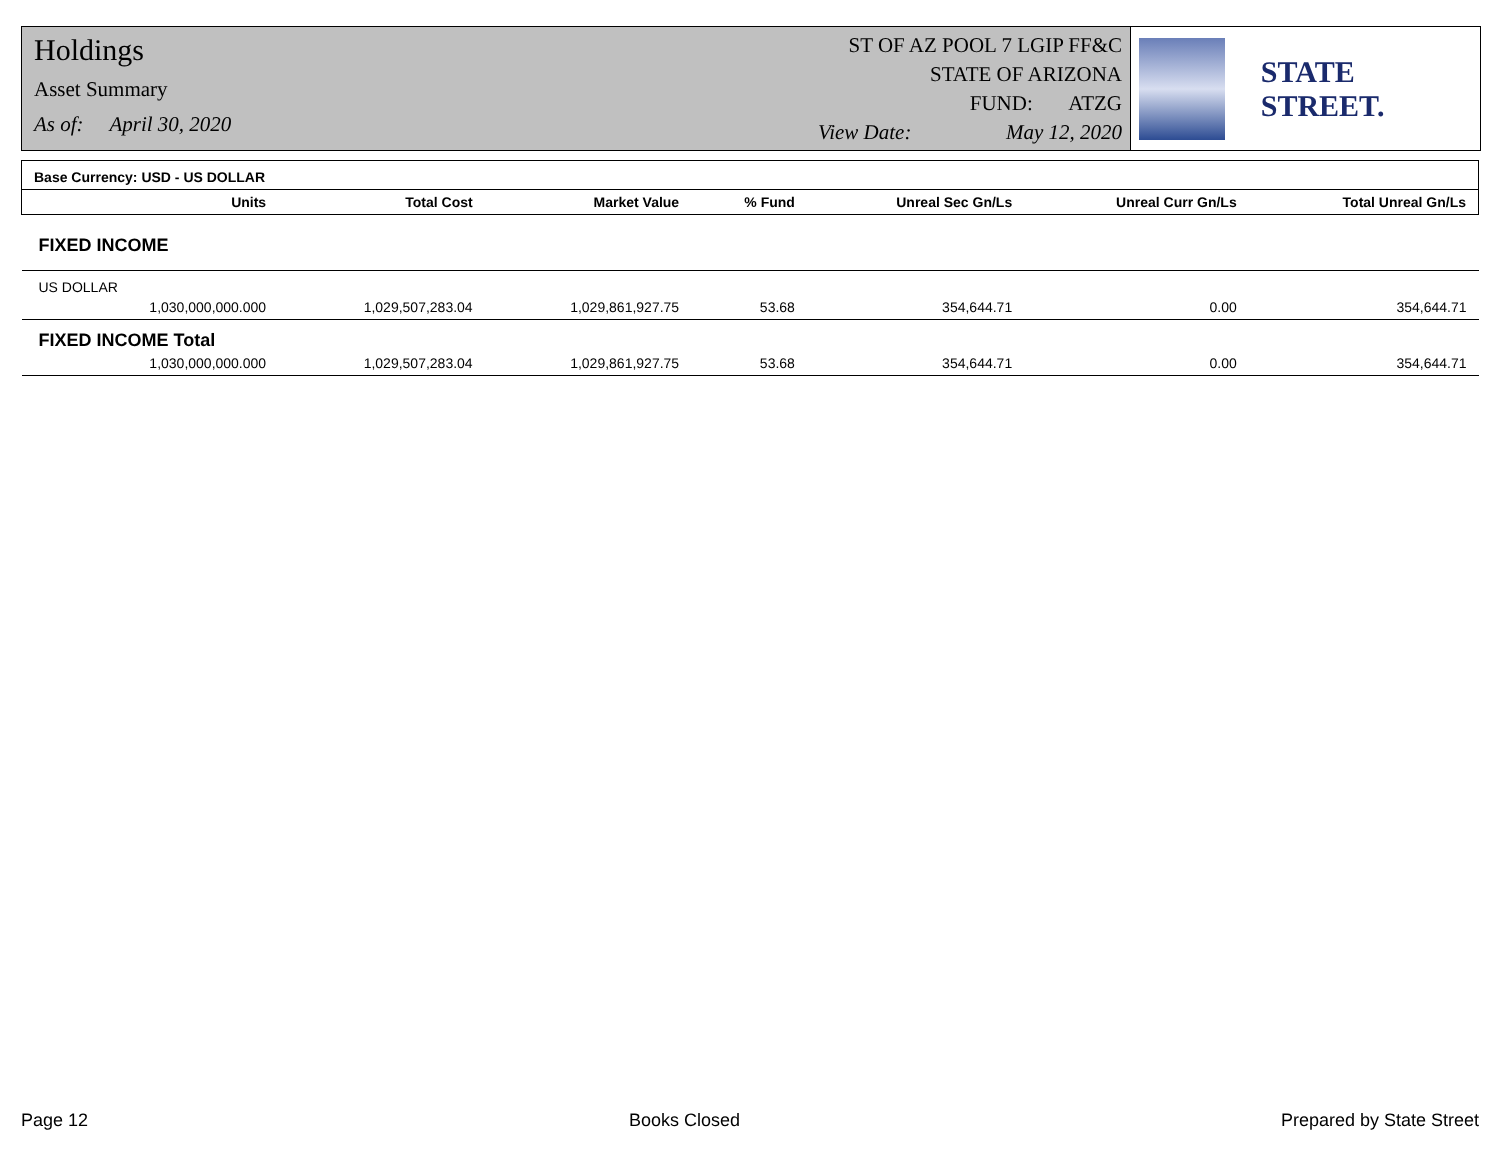Holdings
Asset Summary
As of: April 30, 2020
ST OF AZ POOL 7 LGIP FF&C
STATE OF ARIZONA
FUND: ATZG
View Date: May 12, 2020
STATE STREET.
| Base Currency: USD - US DOLLAR | | | | | | | |
| --- | --- | --- | --- | --- | --- | --- | --- |
| | Units | Total Cost | Market Value | % Fund | Unreal Sec Gn/Ls | Unreal Curr Gn/Ls | Total Unreal Gn/Ls |
| FIXED INCOME | | | | | | | |
| US DOLLAR | | | | | | | |
| | 1,030,000,000.000 | 1,029,507,283.04 | 1,029,861,927.75 | 53.68 | 354,644.71 | 0.00 | 354,644.71 |
| FIXED INCOME Total | | | | | | | |
| | 1,030,000,000.000 | 1,029,507,283.04 | 1,029,861,927.75 | 53.68 | 354,644.71 | 0.00 | 354,644.71 |
Page 12 Books Closed Prepared by State Street